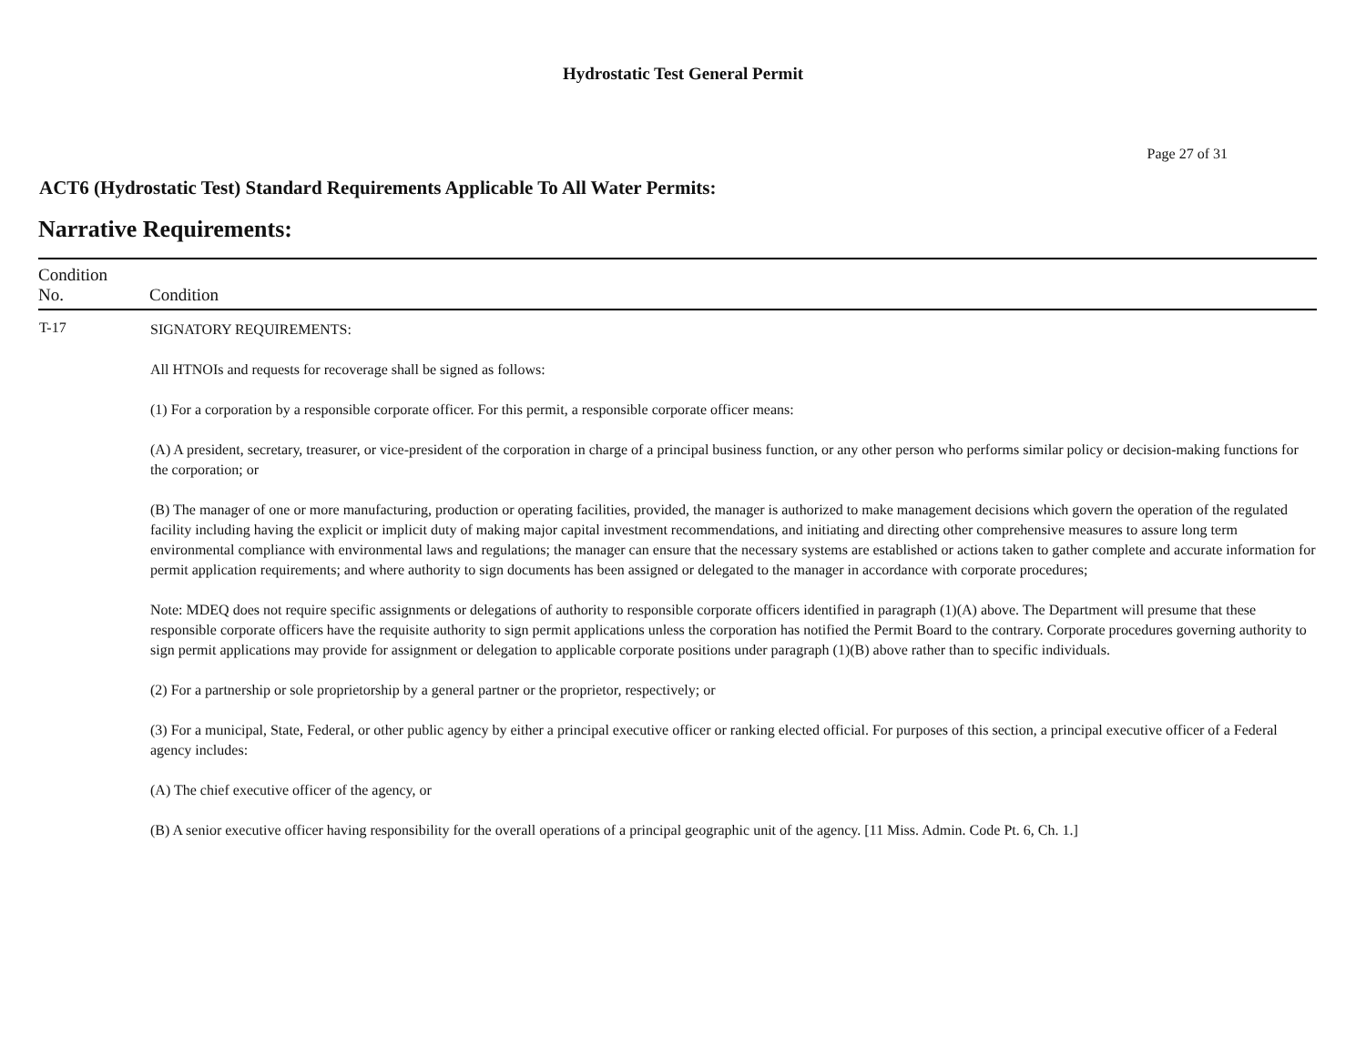Hydrostatic Test General Permit
Page 27 of 31
ACT6 (Hydrostatic Test) Standard Requirements Applicable To All Water Permits:
Narrative Requirements:
| Condition No. | Condition |
| --- | --- |
| T-17 | SIGNATORY REQUIREMENTS: All HTNOIs and requests for recoverage shall be signed as follows: (1) For a corporation by a responsible corporate officer. For this permit, a responsible corporate officer means: (A) A president, secretary, treasurer, or vice-president of the corporation in charge of a principal business function, or any other person who performs similar policy or decision-making functions for the corporation; or (B) The manager of one or more manufacturing, production or operating facilities, provided, the manager is authorized to make management decisions which govern the operation of the regulated facility including having the explicit or implicit duty of making major capital investment recommendations, and initiating and directing other comprehensive measures to assure long term environmental compliance with environmental laws and regulations; the manager can ensure that the necessary systems are established or actions taken to gather complete and accurate information for permit application requirements; and where authority to sign documents has been assigned or delegated to the manager in accordance with corporate procedures; Note: MDEQ does not require specific assignments or delegations of authority to responsible corporate officers identified in paragraph (1)(A) above. The Department will presume that these responsible corporate officers have the requisite authority to sign permit applications unless the corporation has notified the Permit Board to the contrary. Corporate procedures governing authority to sign permit applications may provide for assignment or delegation to applicable corporate positions under paragraph (1)(B) above rather than to specific individuals. (2) For a partnership or sole proprietorship by a general partner or the proprietor, respectively; or (3) For a municipal, State, Federal, or other public agency by either a principal executive officer or ranking elected official. For purposes of this section, a principal executive officer of a Federal agency includes: (A) The chief executive officer of the agency, or (B) A senior executive officer having responsibility for the overall operations of a principal geographic unit of the agency. [11 Miss. Admin. Code Pt. 6, Ch. 1.] |